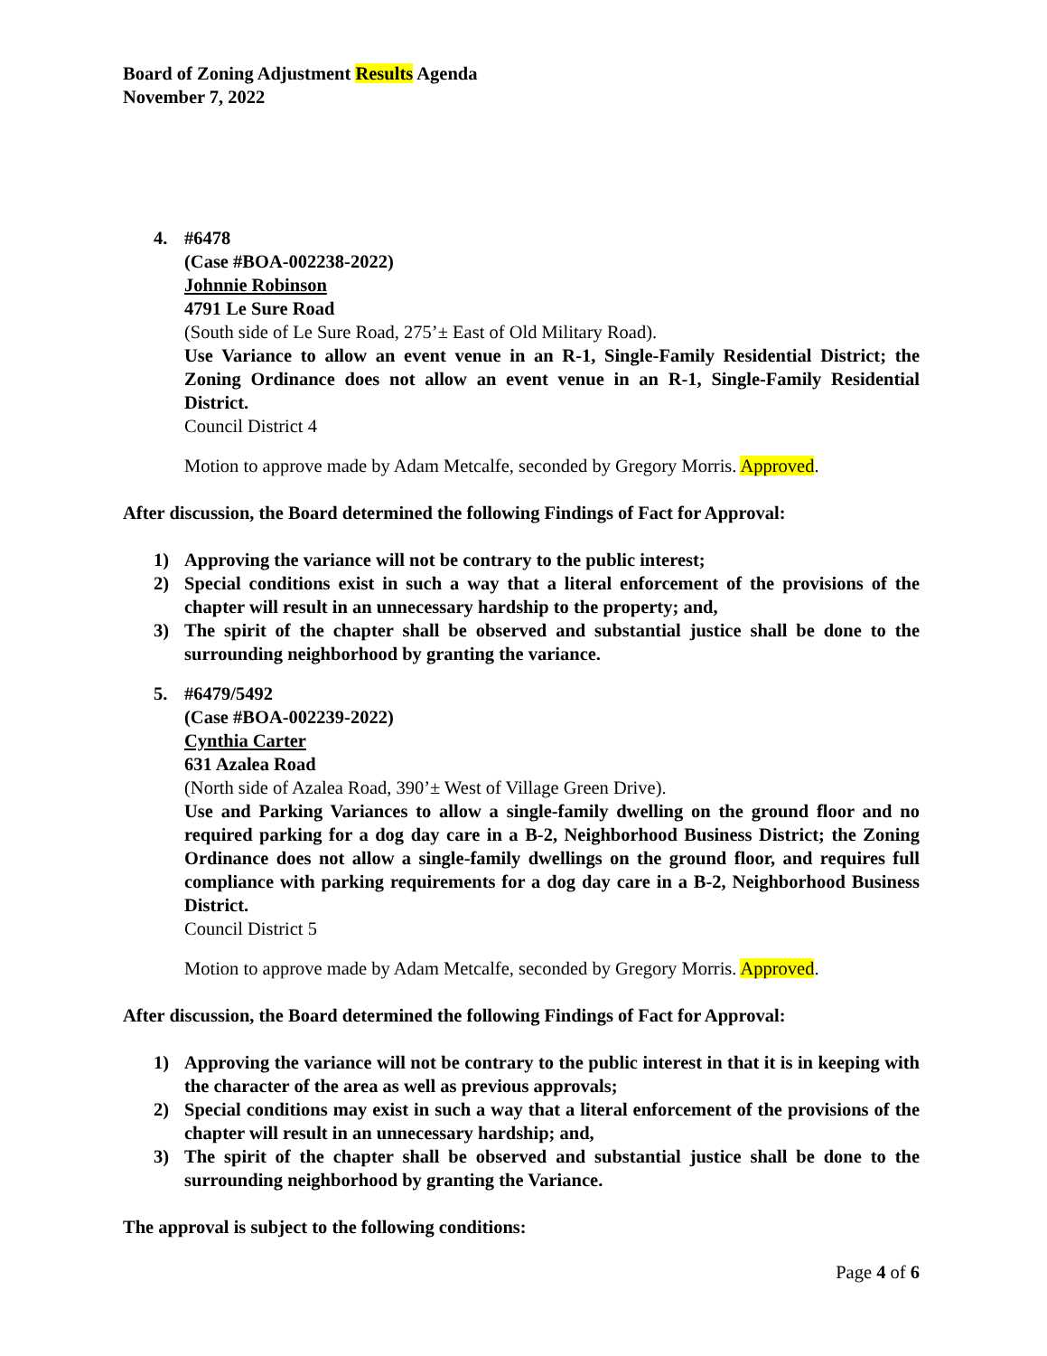Board of Zoning Adjustment Results Agenda
November 7, 2022
4. #6478
(Case #BOA-002238-2022)
Johnnie Robinson
4791 Le Sure Road
(South side of Le Sure Road, 275’± East of Old Military Road).
Use Variance to allow an event venue in an R-1, Single-Family Residential District; the Zoning Ordinance does not allow an event venue in an R-1, Single-Family Residential District.
Council District 4
Motion to approve made by Adam Metcalfe, seconded by Gregory Morris. Approved.
After discussion, the Board determined the following Findings of Fact for Approval:
1) Approving the variance will not be contrary to the public interest;
2) Special conditions exist in such a way that a literal enforcement of the provisions of the chapter will result in an unnecessary hardship to the property; and,
3) The spirit of the chapter shall be observed and substantial justice shall be done to the surrounding neighborhood by granting the variance.
5. #6479/5492
(Case #BOA-002239-2022)
Cynthia Carter
631 Azalea Road
(North side of Azalea Road, 390’± West of Village Green Drive).
Use and Parking Variances to allow a single-family dwelling on the ground floor and no required parking for a dog day care in a B-2, Neighborhood Business District; the Zoning Ordinance does not allow a single-family dwellings on the ground floor, and requires full compliance with parking requirements for a dog day care in a B-2, Neighborhood Business District.
Council District 5
Motion to approve made by Adam Metcalfe, seconded by Gregory Morris. Approved.
After discussion, the Board determined the following Findings of Fact for Approval:
1) Approving the variance will not be contrary to the public interest in that it is in keeping with the character of the area as well as previous approvals;
2) Special conditions may exist in such a way that a literal enforcement of the provisions of the chapter will result in an unnecessary hardship; and,
3) The spirit of the chapter shall be observed and substantial justice shall be done to the surrounding neighborhood by granting the Variance.
The approval is subject to the following conditions:
Page 4 of 6